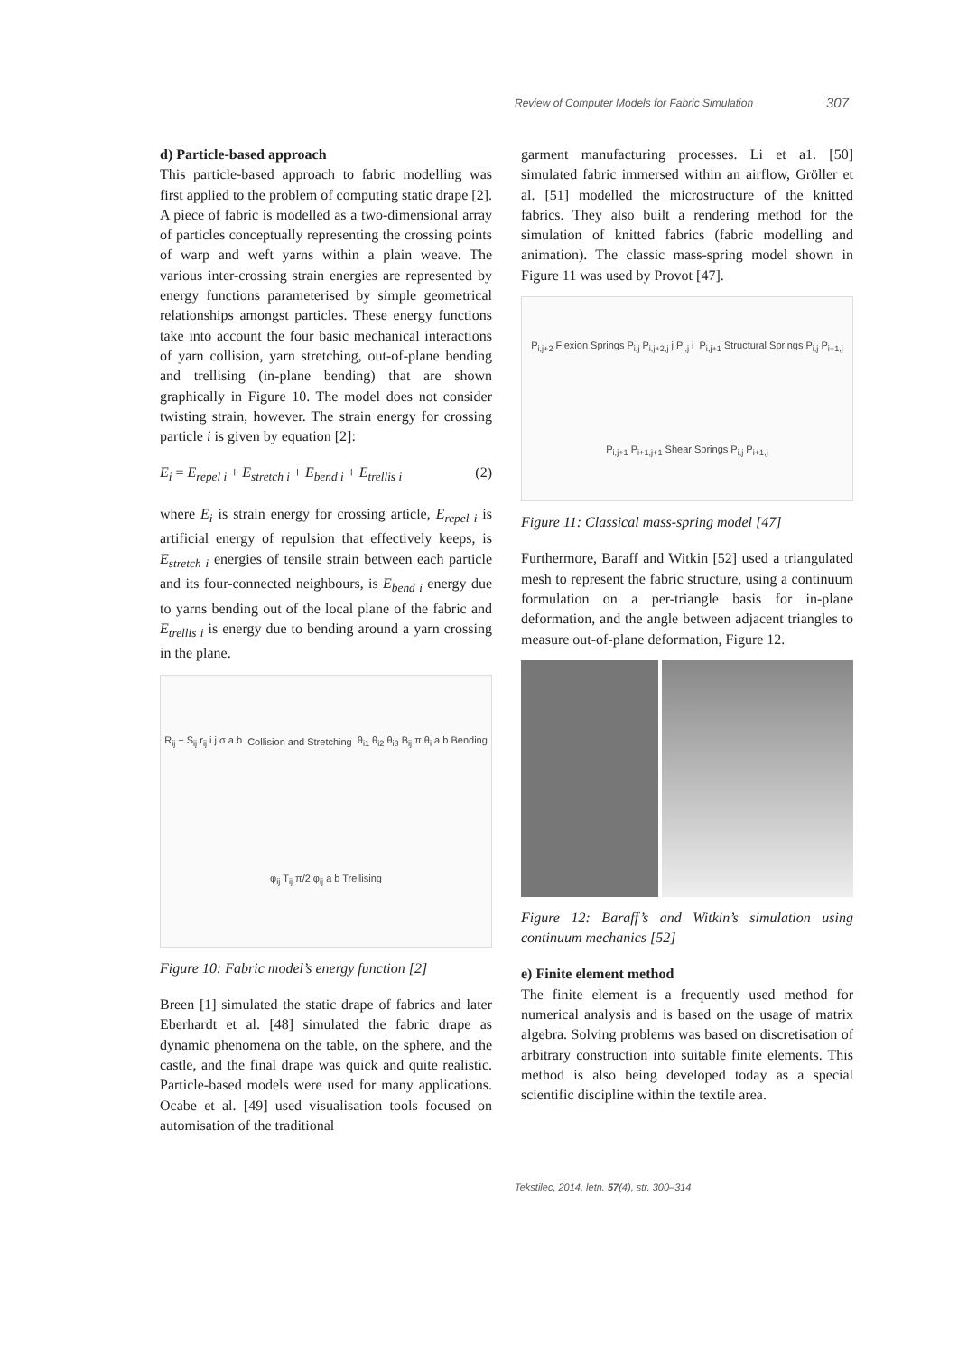Review of Computer Models for Fabric Simulation 307
d) Particle-based approach
This particle-based approach to fabric modelling was first applied to the problem of computing static drape [2]. A piece of fabric is modelled as a two-dimensional array of particles conceptually representing the crossing points of warp and weft yarns within a plain weave. The various inter-crossing strain energies are represented by energy functions parameterised by simple geometrical relationships amongst particles. These energy functions take into account the four basic mechanical interactions of yarn collision, yarn stretching, out-of-plane bending and trellising (in-plane bending) that are shown graphically in Figure 10. The model does not consider twisting strain, however. The strain energy for crossing particle i is given by equation [2]:
E<sub>i</sub> = E<sub>repel i</sub> + E<sub>stretch i</sub> + E<sub>bend i</sub> + E<sub>trellis i</sub> (2)
where E<sub>i</sub> is strain energy for crossing article, E<sub>repel i</sub> is artificial energy of repulsion that effectively keeps, is E<sub>stretch i</sub> energies of tensile strain between each particle and its four-connected neighbours, is E<sub>bend i</sub> energy due to yarns bending out of the local plane of the fabric and E<sub>trellis i</sub> is energy due to bending around a yarn crossing in the plane.
R<sub>ij</sub> + S<sub>ij</sub> r<sub>ij</sub> i j σ a b Collision and Stretching θ<sub>i1</sub> θ<sub>i2</sub> θ<sub>i3</sub> B<sub>ij</sub> π θ<sub>i</sub> a b Bending φ<sub>ij</sub> T<sub>ij</sub> π/2 φ<sub>ij</sub> a b Trellising
Figure 10: Fabric model’s energy function [2]
Breen [1] simulated the static drape of fabrics and later Eberhardt et al. [48] simulated the fabric drape as dynamic phenomena on the table, on the sphere, and the castle, and the final drape was quick and quite realistic. Particle-based models were used for many applications. Ocabe et al. [49] used visualisation tools focused on automisation of the traditional
garment manufacturing processes. Li et a1. [50] simulated fabric immersed within an airflow, Gröller et al. [51] modelled the microstructure of the knitted fabrics. They also built a rendering method for the simulation of knitted fabrics (fabric modelling and animation). The classic mass-spring model shown in Figure 11 was used by Provot [47].
P<sub>i,j+2</sub> Flexion Springs P<sub>i,j</sub> P<sub>i,j+2,j</sub> j P<sub>i,j</sub> i P<sub>i,j+1</sub> Structural Springs P<sub>i,j</sub> P<sub>i+1,j</sub> P<sub>i,j+1</sub> P<sub>i+1,j+1</sub> Shear Springs P<sub>i,j</sub> P<sub>i+1,j</sub>
Figure 11: Classical mass-spring model [47]
Furthermore, Baraff and Witkin [52] used a triangulated mesh to represent the fabric structure, using a continuum formulation on a per-triangle basis for in-plane deformation, and the angle between adjacent triangles to measure out-of-plane deformation, Figure 12.
Figure 12: Baraff’s and Witkin’s simulation using continuum mechanics [52]
e) Finite element method
The finite element is a frequently used method for numerical analysis and is based on the usage of matrix algebra. Solving problems was based on discretisation of arbitrary construction into suitable finite elements. This method is also being developed today as a special scientific discipline within the textile area.
Tekstilec, 2014, letn. 57(4), str. 300–314